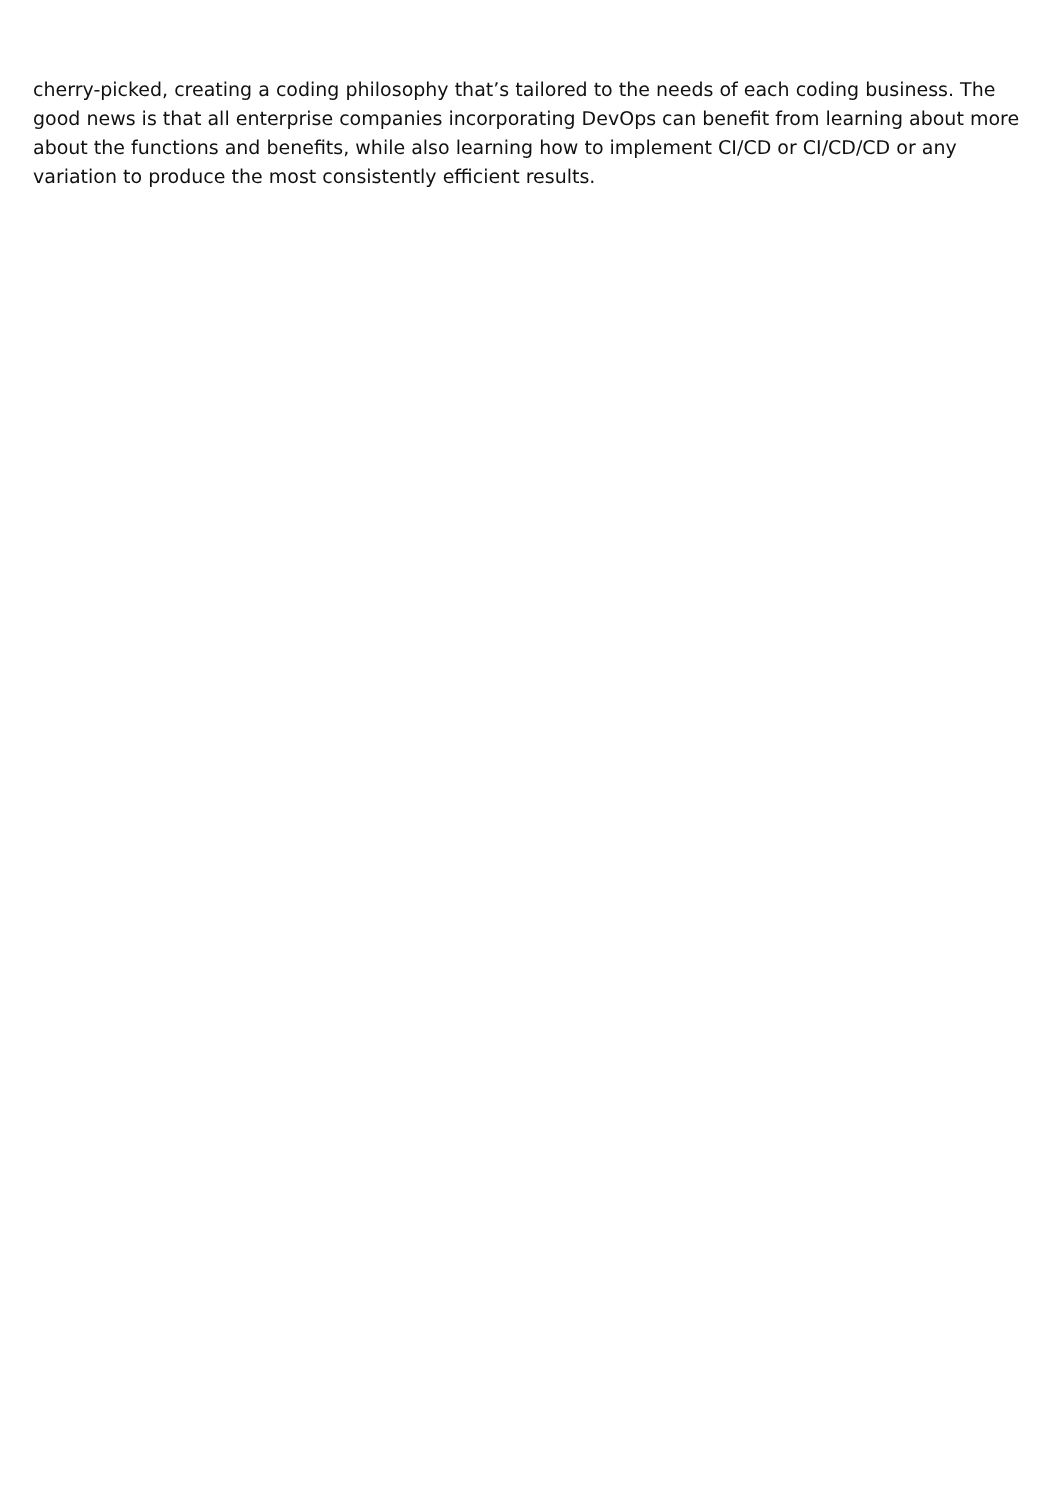cherry-picked, creating a coding philosophy that’s tailored to the needs of each coding business. The good news is that all enterprise companies incorporating DevOps can benefit from learning about more about the functions and benefits, while also learning how to implement CI/CD or CI/CD/CD or any variation to produce the most consistently efficient results.